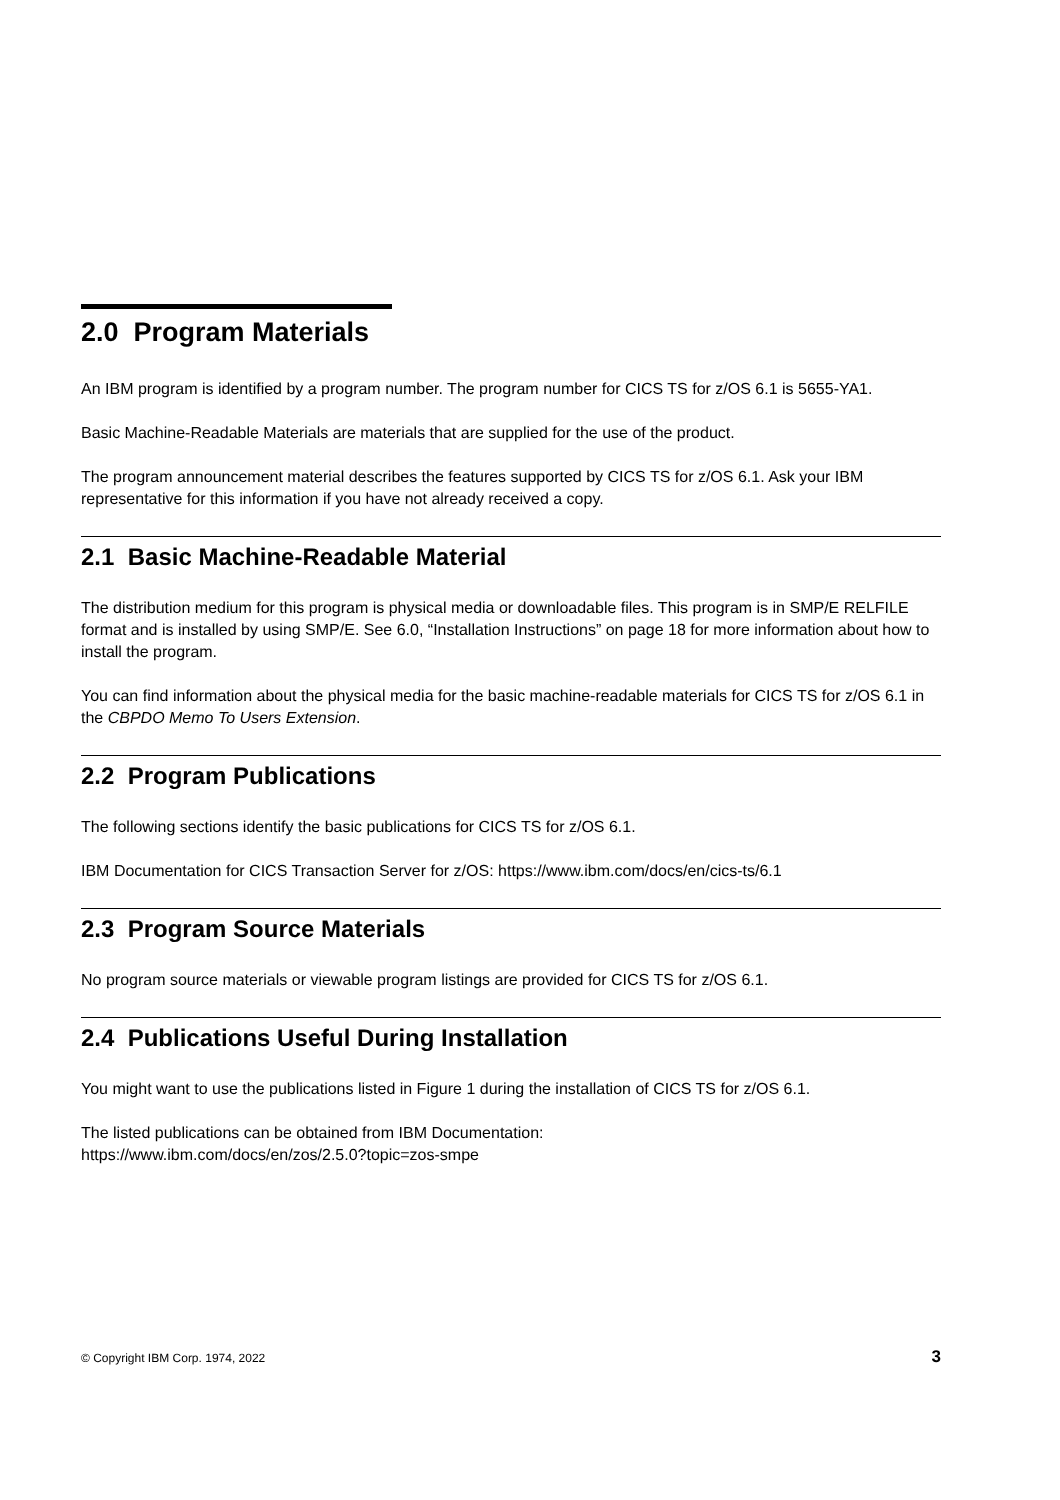2.0 Program Materials
An IBM program is identified by a program number. The program number for CICS TS for z/OS 6.1 is 5655-YA1.
Basic Machine-Readable Materials are materials that are supplied for the use of the product.
The program announcement material describes the features supported by CICS TS for z/OS 6.1. Ask your IBM representative for this information if you have not already received a copy.
2.1 Basic Machine-Readable Material
The distribution medium for this program is physical media or downloadable files. This program is in SMP/E RELFILE format and is installed by using SMP/E. See 6.0, “Installation Instructions” on page 18 for more information about how to install the program.
You can find information about the physical media for the basic machine-readable materials for CICS TS for z/OS 6.1 in the CBPDO Memo To Users Extension.
2.2 Program Publications
The following sections identify the basic publications for CICS TS for z/OS 6.1.
IBM Documentation for CICS Transaction Server for z/OS: https://www.ibm.com/docs/en/cics-ts/6.1
2.3 Program Source Materials
No program source materials or viewable program listings are provided for CICS TS for z/OS 6.1.
2.4 Publications Useful During Installation
You might want to use the publications listed in Figure 1 during the installation of CICS TS for z/OS 6.1.
The listed publications can be obtained from IBM Documentation:
https://www.ibm.com/docs/en/zos/2.5.0?topic=zos-smpe
© Copyright IBM Corp. 1974, 2022 3